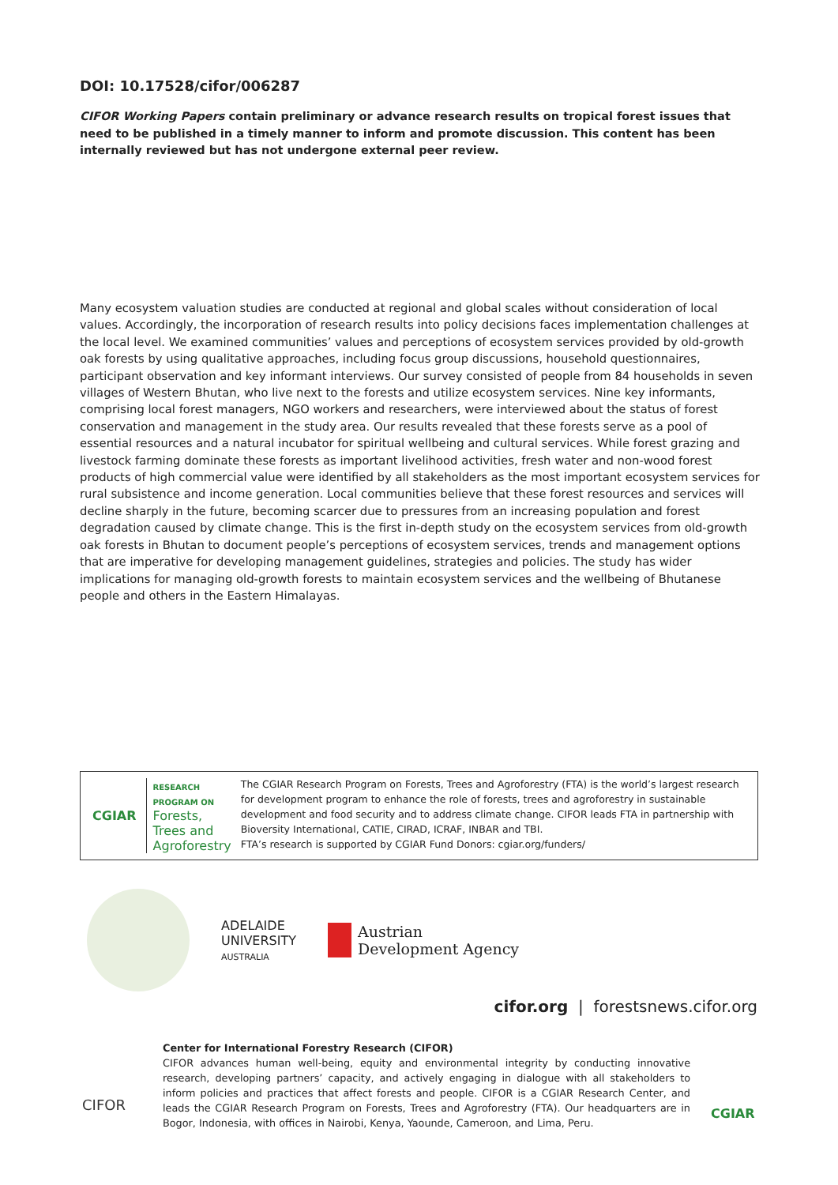DOI: 10.17528/cifor/006287
CIFOR Working Papers contain preliminary or advance research results on tropical forest issues that need to be published in a timely manner to inform and promote discussion. This content has been internally reviewed but has not undergone external peer review.
Many ecosystem valuation studies are conducted at regional and global scales without consideration of local values. Accordingly, the incorporation of research results into policy decisions faces implementation challenges at the local level. We examined communities’ values and perceptions of ecosystem services provided by old-growth oak forests by using qualitative approaches, including focus group discussions, household questionnaires, participant observation and key informant interviews. Our survey consisted of people from 84 households in seven villages of Western Bhutan, who live next to the forests and utilize ecosystem services. Nine key informants, comprising local forest managers, NGO workers and researchers, were interviewed about the status of forest conservation and management in the study area. Our results revealed that these forests serve as a pool of essential resources and a natural incubator for spiritual wellbeing and cultural services. While forest grazing and livestock farming dominate these forests as important livelihood activities, fresh water and non-wood forest products of high commercial value were identified by all stakeholders as the most important ecosystem services for rural subsistence and income generation. Local communities believe that these forest resources and services will decline sharply in the future, becoming scarcer due to pressures from an increasing population and forest degradation caused by climate change. This is the first in-depth study on the ecosystem services from old-growth oak forests in Bhutan to document people’s perceptions of ecosystem services, trends and management options that are imperative for developing management guidelines, strategies and policies. The study has wider implications for managing old-growth forests to maintain ecosystem services and the wellbeing of Bhutanese people and others in the Eastern Himalayas.
CGIAR RESEARCH
PROGRAM ON
Forests, Trees and
Agroforestry
The CGIAR Research Program on Forests, Trees and Agroforestry (FTA) is the world’s largest research for development program to enhance the role of forests, trees and agroforestry in sustainable development and food security and to address climate change. CIFOR leads FTA in partnership with Bioversity International, CATIE, CIRAD, ICRAF, INBAR and TBI.
FTA’s research is supported by CGIAR Fund Donors: cgiar.org/funders/
ADELAIDE
UNIVERSITY
AUSTRALIA
Austrian
Development Agency
cifor.org | forestsnews.cifor.org
CIFOR
Center for International Forestry Research (CIFOR)
CIFOR advances human well-being, equity and environmental integrity by conducting innovative research, developing partners’ capacity, and actively engaging in dialogue with all stakeholders to inform policies and practices that affect forests and people. CIFOR is a CGIAR Research Center, and leads the CGIAR Research Program on Forests, Trees and Agroforestry (FTA). Our headquarters are in Bogor, Indonesia, with offices in Nairobi, Kenya, Yaounde, Cameroon, and Lima, Peru.
CGIAR